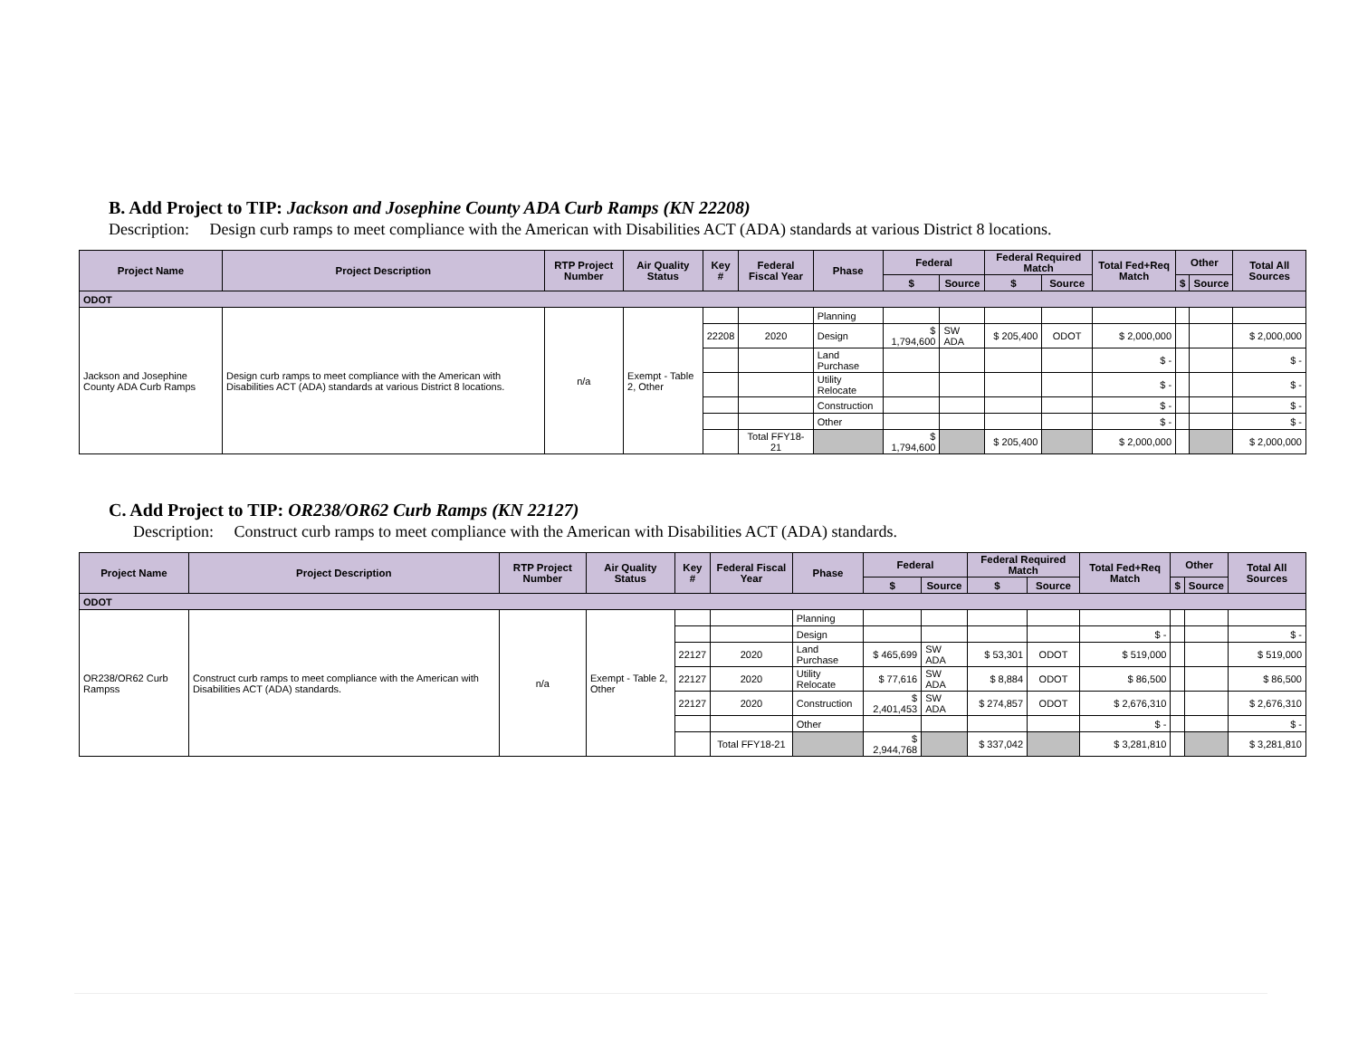B. Add Project to TIP: Jackson and Josephine County ADA Curb Ramps (KN 22208)
Description: Design curb ramps to meet compliance with the American with Disabilities ACT (ADA) standards at various District 8 locations.
| Project Name | Project Description | RTP Project Number | Air Quality Status | Key # | Federal Fiscal Year | Phase | Federal | | Federal Required Match | | Total Fed+Req Match | Other | | Total All Sources |
| --- | --- | --- | --- | --- | --- | --- | --- | --- | --- | --- | --- | --- | --- | --- |
| | | | | | | | $ | Source | $ | Source | | $ | Source | |
| ODOT | | | | | | | | | | | | | | |
| Jackson and Josephine County ADA Curb Ramps | Design curb ramps to meet compliance with the American with Disabilities ACT (ADA) standards at various District 8 locations. | n/a | Exempt - Table 2, Other | | | Planning | | | | | | | | |
| | | | | 22208 | 2020 | Design | $ 1,794,600 | SW ADA | $ 205,400 | ODOT | $ 2,000,000 | | | $ 2,000,000 |
| | | | | | | Land Purchase | | | | | $ - | | | $ - |
| | | | | | | Utility Relocate | | | | | $ - | | | $ - |
| | | | | | | Construction | | | | | $ - | | | $ - |
| | | | | | | Other | | | | | $ - | | | $ - |
| | | | | | Total FFY18-21 | | $ 1,794,600 | | $ 205,400 | | $ 2,000,000 | | | $ 2,000,000 |
C. Add Project to TIP: OR238/OR62 Curb Ramps (KN 22127)
Description: Construct curb ramps to meet compliance with the American with Disabilities ACT (ADA) standards.
| Project Name | Project Description | RTP Project Number | Air Quality Status | Key # | Federal Fiscal Year | Phase | Federal | | Federal Required Match | | Total Fed+Req Match | Other | | Total All Sources |
| --- | --- | --- | --- | --- | --- | --- | --- | --- | --- | --- | --- | --- | --- | --- |
| | | | | | | | $ | Source | $ | Source | | $ | Source | |
| ODOT | | | | | | | | | | | | | | |
| OR238/OR62 Curb Rampss | Construct curb ramps to meet compliance with the American with Disabilities ACT (ADA) standards. | n/a | Exempt - Table 2, Other | | | Planning | | | | | | | | |
| | | | | | | Design | | | | | $ - | | | $ - |
| | | | | 22127 | 2020 | Land Purchase | $ 465,699 | SW ADA | $ 53,301 | ODOT | $ 519,000 | | | $ 519,000 |
| | | | | 22127 | 2020 | Utility Relocate | $ 77,616 | SW ADA | $ 8,884 | ODOT | $ 86,500 | | | $ 86,500 |
| | | | | 22127 | 2020 | Construction | $ 2,401,453 | SW ADA | $ 274,857 | ODOT | $ 2,676,310 | | | $ 2,676,310 |
| | | | | | | Other | | | | | $ - | | | $ - |
| | | | | | Total FFY18-21 | | $ 2,944,768 | | $ 337,042 | | $ 3,281,810 | | | $ 3,281,810 |